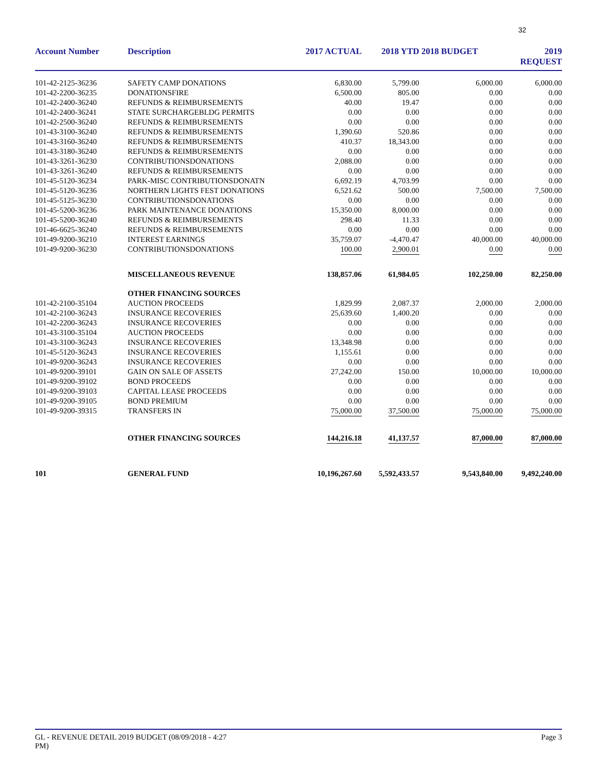32
| Account Number | Description | 2017 ACTUAL | 2018 YTD | 2018 BUDGET | 2019 REQUEST |
| --- | --- | --- | --- | --- | --- |
| 101-42-2125-36236 | SAFETY CAMP DONATIONS | 6,830.00 | 5,799.00 | 6,000.00 | 6,000.00 |
| 101-42-2200-36235 | DONATIONSFIRE | 6,500.00 | 805.00 | 0.00 | 0.00 |
| 101-42-2400-36240 | REFUNDS & REIMBURSEMENTS | 40.00 | 19.47 | 0.00 | 0.00 |
| 101-42-2400-36241 | STATE SURCHARGEBLDG PERMITS | 0.00 | 0.00 | 0.00 | 0.00 |
| 101-42-2500-36240 | REFUNDS & REIMBURSEMENTS | 0.00 | 0.00 | 0.00 | 0.00 |
| 101-43-3100-36240 | REFUNDS & REIMBURSEMENTS | 1,390.60 | 520.86 | 0.00 | 0.00 |
| 101-43-3160-36240 | REFUNDS & REIMBURSEMENTS | 410.37 | 18,343.00 | 0.00 | 0.00 |
| 101-43-3180-36240 | REFUNDS & REIMBURSEMENTS | 0.00 | 0.00 | 0.00 | 0.00 |
| 101-43-3261-36230 | CONTRIBUTIONSDONATIONS | 2,088.00 | 0.00 | 0.00 | 0.00 |
| 101-43-3261-36240 | REFUNDS & REIMBURSEMENTS | 0.00 | 0.00 | 0.00 | 0.00 |
| 101-45-5120-36234 | PARK-MISC CONTRIBUTIONSDONATN | 6,692.19 | 4,703.99 | 0.00 | 0.00 |
| 101-45-5120-36236 | NORTHERN LIGHTS FEST DONATIONS | 6,521.62 | 500.00 | 7,500.00 | 7,500.00 |
| 101-45-5125-36230 | CONTRIBUTIONSDONATIONS | 0.00 | 0.00 | 0.00 | 0.00 |
| 101-45-5200-36236 | PARK MAINTENANCE DONATIONS | 15,350.00 | 8,000.00 | 0.00 | 0.00 |
| 101-45-5200-36240 | REFUNDS & REIMBURSEMENTS | 298.40 | 11.33 | 0.00 | 0.00 |
| 101-46-6625-36240 | REFUNDS & REIMBURSEMENTS | 0.00 | 0.00 | 0.00 | 0.00 |
| 101-49-9200-36210 | INTEREST EARNINGS | 35,759.07 | -4,470.47 | 40,000.00 | 40,000.00 |
| 101-49-9200-36230 | CONTRIBUTIONSDONATIONS | 100.00 | 2,900.01 | 0.00 | 0.00 |
| | MISCELLANEOUS REVENUE | 138,857.06 | 61,984.05 | 102,250.00 | 82,250.00 |
| | OTHER FINANCING SOURCES | | | | |
| 101-42-2100-35104 | AUCTION PROCEEDS | 1,829.99 | 2,087.37 | 2,000.00 | 2,000.00 |
| 101-42-2100-36243 | INSURANCE RECOVERIES | 25,639.60 | 1,400.20 | 0.00 | 0.00 |
| 101-42-2200-36243 | INSURANCE RECOVERIES | 0.00 | 0.00 | 0.00 | 0.00 |
| 101-43-3100-35104 | AUCTION PROCEEDS | 0.00 | 0.00 | 0.00 | 0.00 |
| 101-43-3100-36243 | INSURANCE RECOVERIES | 13,348.98 | 0.00 | 0.00 | 0.00 |
| 101-45-5120-36243 | INSURANCE RECOVERIES | 1,155.61 | 0.00 | 0.00 | 0.00 |
| 101-49-9200-36243 | INSURANCE RECOVERIES | 0.00 | 0.00 | 0.00 | 0.00 |
| 101-49-9200-39101 | GAIN ON SALE OF ASSETS | 27,242.00 | 150.00 | 10,000.00 | 10,000.00 |
| 101-49-9200-39102 | BOND PROCEEDS | 0.00 | 0.00 | 0.00 | 0.00 |
| 101-49-9200-39103 | CAPITAL LEASE PROCEEDS | 0.00 | 0.00 | 0.00 | 0.00 |
| 101-49-9200-39105 | BOND PREMIUM | 0.00 | 0.00 | 0.00 | 0.00 |
| 101-49-9200-39315 | TRANSFERS IN | 75,000.00 | 37,500.00 | 75,000.00 | 75,000.00 |
| | OTHER FINANCING SOURCES | 144,216.18 | 41,137.57 | 87,000.00 | 87,000.00 |
| 101 | GENERAL FUND | 10,196,267.60 | 5,592,433.57 | 9,543,840.00 | 9,492,240.00 |
GL - REVENUE DETAIL 2019 BUDGET (08/09/2018 - 4:27
PM)
Page 3